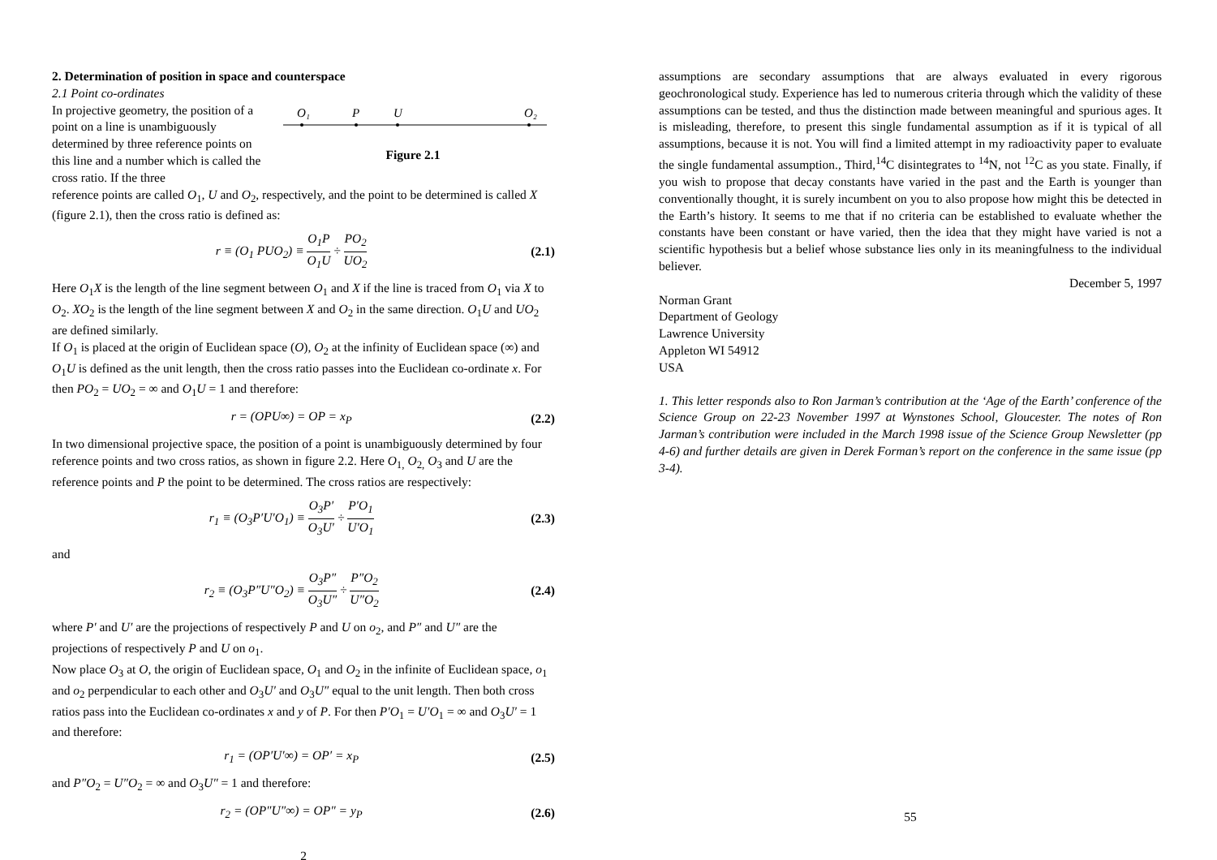2. Determination of position in space and counterspace
2.1 Point co-ordinates
In projective geometry, the position of a point on a line is unambiguously determined by three reference points on this line and a number which is called the cross ratio. If the three
O₁
P
U
O₂
Figure 2.1
reference points are called O<sub>1</sub>, U and O<sub>2</sub>, respectively, and the point to be determined is called X (figure 2.1), then the cross ratio is defined as:
r ≡ (O<sub>1</sub> PUO<sub>2</sub>) ≡ O<sub>1</sub>P O<sub>1</sub>U ÷ PO<sub>2</sub> UO<sub>2</sub>
(2.1)
Here O<sub>1</sub>X is the length of the line segment between O<sub>1</sub> and X if the line is traced from O<sub>1</sub> via X to O<sub>2</sub>. XO<sub>2</sub> is the length of the line segment between X and O<sub>2</sub> in the same direction. O<sub>1</sub>U and UO<sub>2</sub> are defined similarly.
If O<sub>1</sub> is placed at the origin of Euclidean space (O), O<sub>2</sub> at the infinity of Euclidean space (∞) and O<sub>1</sub>U is defined as the unit length, then the cross ratio passes into the Euclidean co-ordinate x. For then PO<sub>2</sub> = UO<sub>2</sub> = ∞ and O<sub>1</sub>U = 1 and therefore:
r = (OPU∞) = OP = x<sub>P</sub> (2.2)
In two dimensional projective space, the position of a point is unambiguously determined by four reference points and two cross ratios, as shown in figure 2.2. Here O<sub>1,</sub> O<sub>2,</sub> O<sub>3</sub> and U are the reference points and P the point to be determined. The cross ratios are respectively:
r<sub>1</sub> ≡ (O<sub>3</sub>P′U′O<sub>1</sub>) ≡ O<sub>3</sub>P′ O<sub>3</sub>U′ ÷ P′O<sub>1</sub> U′O<sub>1</sub>
(2.3)
and
r<sub>2</sub> ≡ (O<sub>3</sub>P″U″O<sub>2</sub>) ≡ O<sub>3</sub>P″ O<sub>3</sub>U″ ÷ P″O<sub>2</sub> U″O<sub>2</sub>
(2.4)
where P′ and U′ are the projections of respectively P and U on o<sub>2</sub>, and P″ and U″ are the projections of respectively P and U on o<sub>1</sub>.
Now place O<sub>3</sub> at O, the origin of Euclidean space, O<sub>1</sub> and O<sub>2</sub> in the infinite of Euclidean space, o<sub>1</sub> and o<sub>2</sub> perpendicular to each other and O<sub>3</sub>U′ and O<sub>3</sub>U″ equal to the unit length. Then both cross ratios pass into the Euclidean co-ordinates x and y of P. For then P′O<sub>1</sub> = U′O<sub>1</sub> = ∞ and O<sub>3</sub>U′ = 1 and therefore:
r<sub>1</sub> = (OP′U′∞) = OP′ = x<sub>P</sub> (2.5)
and P″O<sub>2</sub> = U″O<sub>2</sub> = ∞ and O<sub>3</sub>U″ = 1 and therefore:
r<sub>2</sub> = (OP″U″∞) = OP″ = y<sub>P</sub> (2.6)
2
assumptions are secondary assumptions that are always evaluated in every rigorous geochronological study. Experience has led to numerous criteria through which the validity of these assumptions can be tested, and thus the distinction made between meaningful and spurious ages. It is misleading, therefore, to present this single fundamental assumption as if it is typical of all assumptions, because it is not. You will find a limited attempt in my radioactivity paper to evaluate the single fundamental assumption., Third,<sup>14</sup>C disintegrates to <sup>14</sup>N, not <sup>12</sup>C as you state. Finally, if you wish to propose that decay constants have varied in the past and the Earth is younger than conventionally thought, it is surely incumbent on you to also propose how might this be detected in the Earth’s history. It seems to me that if no criteria can be established to evaluate whether the constants have been constant or have varied, then the idea that they might have varied is not a scientific hypothesis but a belief whose substance lies only in its meaningfulness to the individual believer.
December 5, 1997
Norman Grant
Department of Geology
Lawrence University
Appleton WI 54912
USA
1. This letter responds also to Ron Jarman’s contribution at the ‘Age of the Earth’ conference of the Science Group on 22-23 November 1997 at Wynstones School, Gloucester. The notes of Ron Jarman’s contribution were included in the March 1998 issue of the Science Group Newsletter (pp 4-6) and further details are given in Derek Forman’s report on the conference in the same issue (pp 3-4).
55